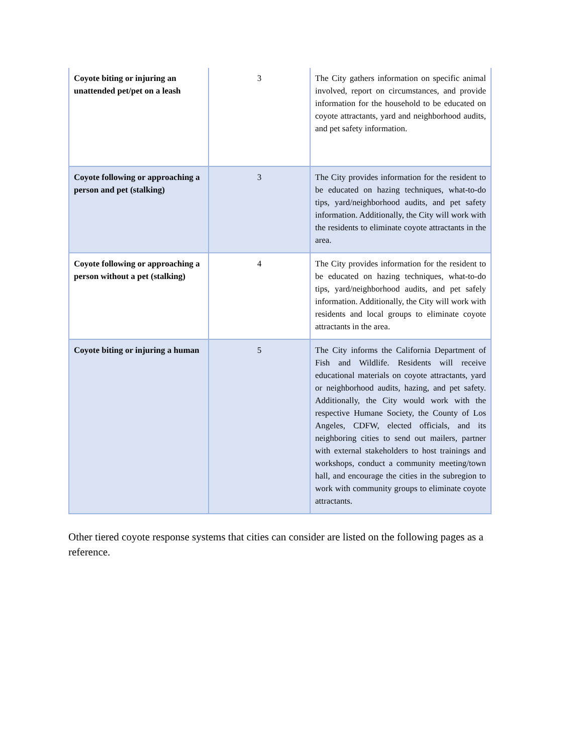| Coyote biting or injuring an unattended pet/pet on a leash | 3 | The City gathers information on specific animal involved, report on circumstances, and provide information for the household to be educated on coyote attractants, yard and neighborhood audits, and pet safety information. |
| Coyote following or approaching a person and pet (stalking) | 3 | The City provides information for the resident to be educated on hazing techniques, what-to-do tips, yard/neighborhood audits, and pet safety information. Additionally, the City will work with the residents to eliminate coyote attractants in the area. |
| Coyote following or approaching a person without a pet (stalking) | 4 | The City provides information for the resident to be educated on hazing techniques, what-to-do tips, yard/neighborhood audits, and pet safely information. Additionally, the City will work with residents and local groups to eliminate coyote attractants in the area. |
| Coyote biting or injuring a human | 5 | The City informs the California Department of Fish and Wildlife. Residents will receive educational materials on coyote attractants, yard or neighborhood audits, hazing, and pet safety. Additionally, the City would work with the respective Humane Society, the County of Los Angeles, CDFW, elected officials, and its neighboring cities to send out mailers, partner with external stakeholders to host trainings and workshops, conduct a community meeting/town hall, and encourage the cities in the subregion to work with community groups to eliminate coyote attractants. |
Other tiered coyote response systems that cities can consider are listed on the following pages as a reference.